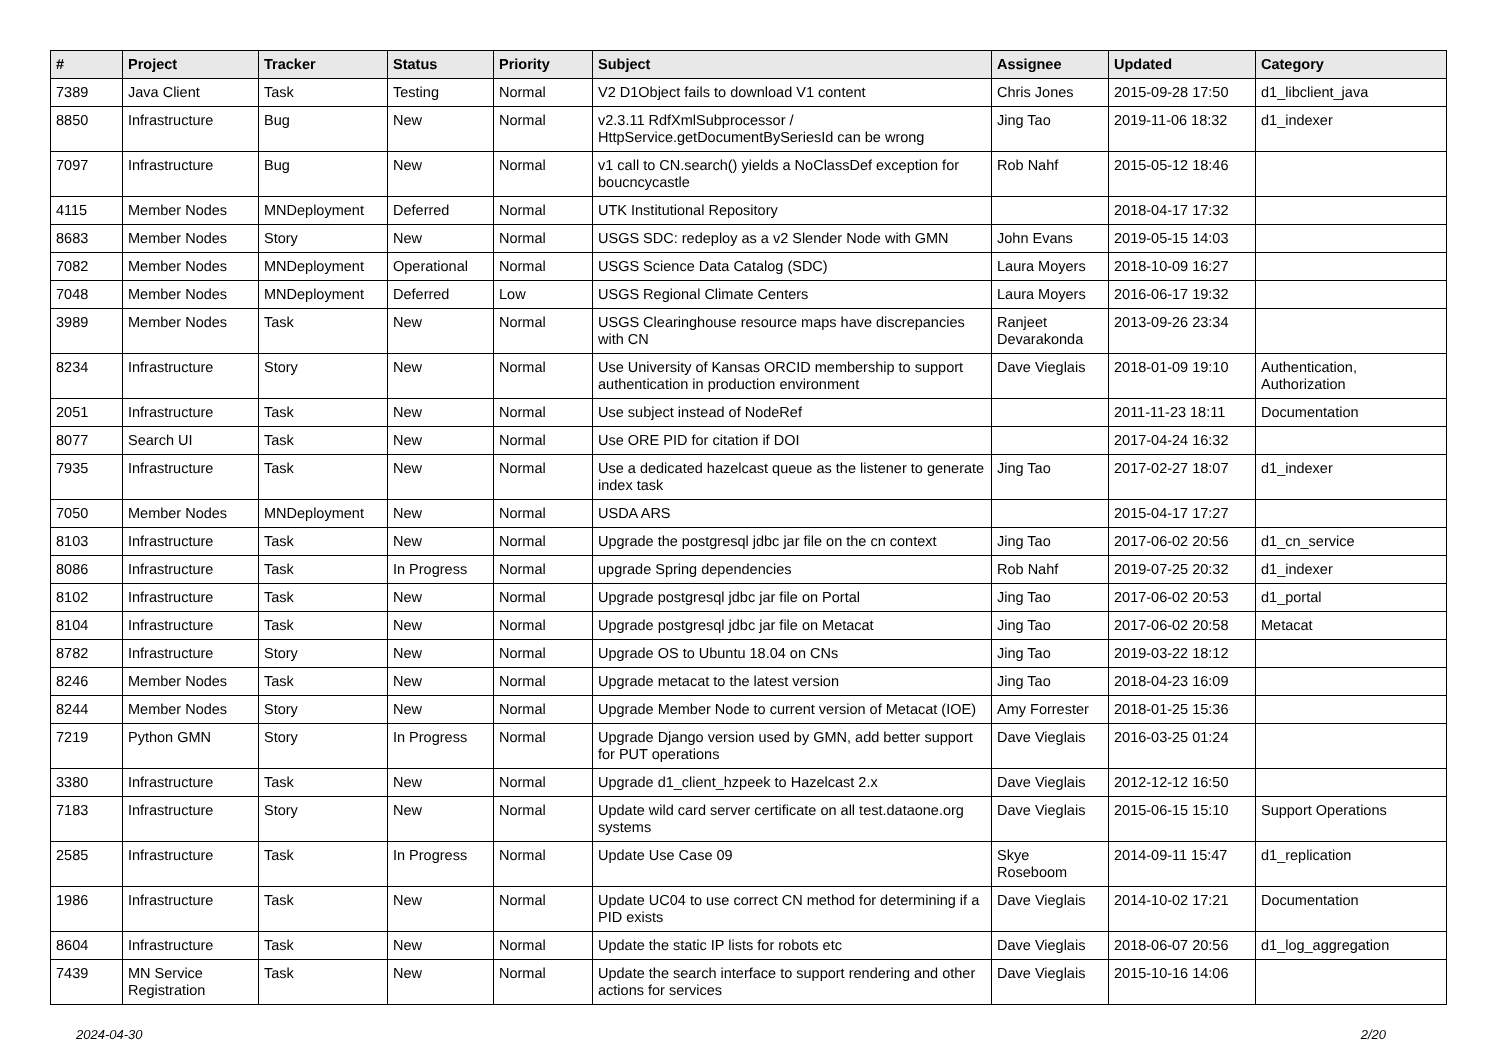| # | Project | Tracker | Status | Priority | Subject | Assignee | Updated | Category |
| --- | --- | --- | --- | --- | --- | --- | --- | --- |
| 7389 | Java Client | Task | Testing | Normal | V2 D1Object fails to download V1 content | Chris Jones | 2015-09-28 17:50 | d1_libclient_java |
| 8850 | Infrastructure | Bug | New | Normal | v2.3.11 RdfXmlSubprocessor / HttpService.getDocumentBySeriesId can be wrong | Jing Tao | 2019-11-06 18:32 | d1_indexer |
| 7097 | Infrastructure | Bug | New | Normal | v1 call to CN.search() yields a NoClassDef exception for boucncycastle | Rob Nahf | 2015-05-12 18:46 | |
| 4115 | Member Nodes | MNDeployment | Deferred | Normal | UTK Institutional Repository | | 2018-04-17 17:32 | |
| 8683 | Member Nodes | Story | New | Normal | USGS SDC: redeploy as a v2 Slender Node with GMN | John Evans | 2019-05-15 14:03 | |
| 7082 | Member Nodes | MNDeployment | Operational | Normal | USGS Science Data Catalog (SDC) | Laura Moyers | 2018-10-09 16:27 | |
| 7048 | Member Nodes | MNDeployment | Deferred | Low | USGS Regional Climate Centers | Laura Moyers | 2016-06-17 19:32 | |
| 3989 | Member Nodes | Task | New | Normal | USGS Clearinghouse resource maps have discrepancies with CN | Ranjeet Devarakonda | 2013-09-26 23:34 | |
| 8234 | Infrastructure | Story | New | Normal | Use University of Kansas ORCID membership to support authentication in production environment | Dave Vieglais | 2018-01-09 19:10 | Authentication, Authorization |
| 2051 | Infrastructure | Task | New | Normal | Use subject instead of NodeRef | | 2011-11-23 18:11 | Documentation |
| 8077 | Search UI | Task | New | Normal | Use ORE PID for citation if DOI | | 2017-04-24 16:32 | |
| 7935 | Infrastructure | Task | New | Normal | Use a dedicated hazelcast queue as the listener to generate index task | Jing Tao | 2017-02-27 18:07 | d1_indexer |
| 7050 | Member Nodes | MNDeployment | New | Normal | USDA ARS | | 2015-04-17 17:27 | |
| 8103 | Infrastructure | Task | New | Normal | Upgrade the postgresql jdbc jar file on the cn context | Jing Tao | 2017-06-02 20:56 | d1_cn_service |
| 8086 | Infrastructure | Task | In Progress | Normal | upgrade Spring dependencies | Rob Nahf | 2019-07-25 20:32 | d1_indexer |
| 8102 | Infrastructure | Task | New | Normal | Upgrade postgresql jdbc jar file on Portal | Jing Tao | 2017-06-02 20:53 | d1_portal |
| 8104 | Infrastructure | Task | New | Normal | Upgrade postgresql jdbc jar file on Metacat | Jing Tao | 2017-06-02 20:58 | Metacat |
| 8782 | Infrastructure | Story | New | Normal | Upgrade OS to Ubuntu 18.04 on CNs | Jing Tao | 2019-03-22 18:12 | |
| 8246 | Member Nodes | Task | New | Normal | Upgrade metacat to the latest version | Jing Tao | 2018-04-23 16:09 | |
| 8244 | Member Nodes | Story | New | Normal | Upgrade Member Node to current version of Metacat (IOE) | Amy Forrester | 2018-01-25 15:36 | |
| 7219 | Python GMN | Story | In Progress | Normal | Upgrade Django version used by GMN, add better support for PUT operations | Dave Vieglais | 2016-03-25 01:24 | |
| 3380 | Infrastructure | Task | New | Normal | Upgrade d1_client_hzpeek to Hazelcast 2.x | Dave Vieglais | 2012-12-12 16:50 | |
| 7183 | Infrastructure | Story | New | Normal | Update wild card server certificate on all test.dataone.org systems | Dave Vieglais | 2015-06-15 15:10 | Support Operations |
| 2585 | Infrastructure | Task | In Progress | Normal | Update Use Case 09 | Skye Roseboom | 2014-09-11 15:47 | d1_replication |
| 1986 | Infrastructure | Task | New | Normal | Update UC04 to use correct CN method for determining if a PID exists | Dave Vieglais | 2014-10-02 17:21 | Documentation |
| 8604 | Infrastructure | Task | New | Normal | Update the static IP lists for robots etc | Dave Vieglais | 2018-06-07 20:56 | d1_log_aggregation |
| 7439 | MN Service Registration | Task | New | Normal | Update the search interface to support rendering and other actions for services | Dave Vieglais | 2015-10-16 14:06 | |
2024-04-30 2/20